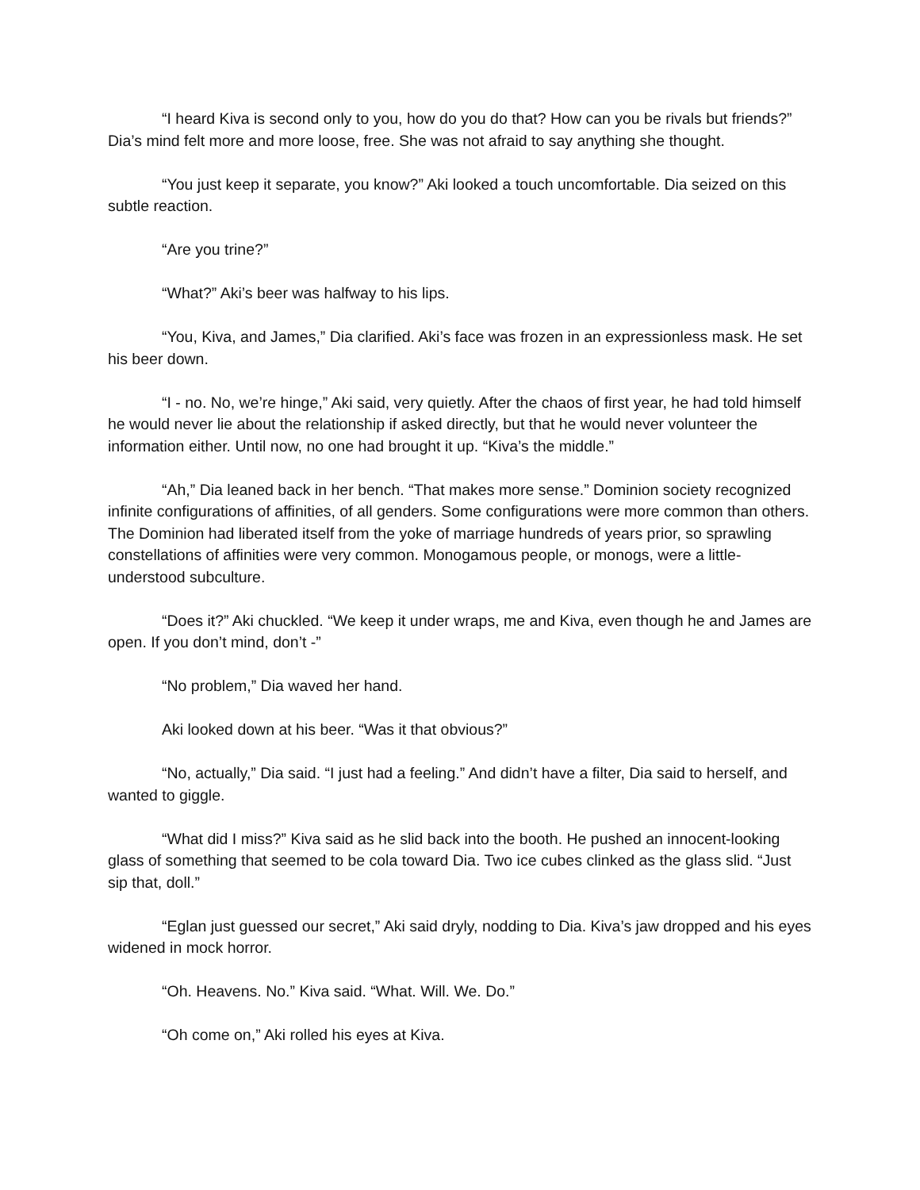“I heard Kiva is second only to you, how do you do that? How can you be rivals but friends?” Dia’s mind felt more and more loose, free. She was not afraid to say anything she thought.
“You just keep it separate, you know?” Aki looked a touch uncomfortable. Dia seized on this subtle reaction.
“Are you trine?”
“What?” Aki’s beer was halfway to his lips.
“You, Kiva, and James,” Dia clarified. Aki’s face was frozen in an expressionless mask. He set his beer down.
“I - no. No, we’re hinge,” Aki said, very quietly. After the chaos of first year, he had told himself he would never lie about the relationship if asked directly, but that he would never volunteer the information either. Until now, no one had brought it up. “Kiva’s the middle.”
“Ah,” Dia leaned back in her bench. “That makes more sense.” Dominion society recognized infinite configurations of affinities, of all genders. Some configurations were more common than others. The Dominion had liberated itself from the yoke of marriage hundreds of years prior, so sprawling constellations of affinities were very common. Monogamous people, or monogs, were a little-understood subculture.
“Does it?” Aki chuckled. “We keep it under wraps, me and Kiva, even though he and James are open. If you don’t mind, don’t -”
“No problem,” Dia waved her hand.
Aki looked down at his beer. “Was it that obvious?”
“No, actually,” Dia said. “I just had a feeling.” And didn’t have a filter, Dia said to herself, and wanted to giggle.
“What did I miss?” Kiva said as he slid back into the booth. He pushed an innocent-looking glass of something that seemed to be cola toward Dia. Two ice cubes clinked as the glass slid. “Just sip that, doll.”
“Eglan just guessed our secret,” Aki said dryly, nodding to Dia. Kiva’s jaw dropped and his eyes widened in mock horror.
“Oh. Heavens. No.” Kiva said. “What. Will. We. Do.”
“Oh come on,” Aki rolled his eyes at Kiva.